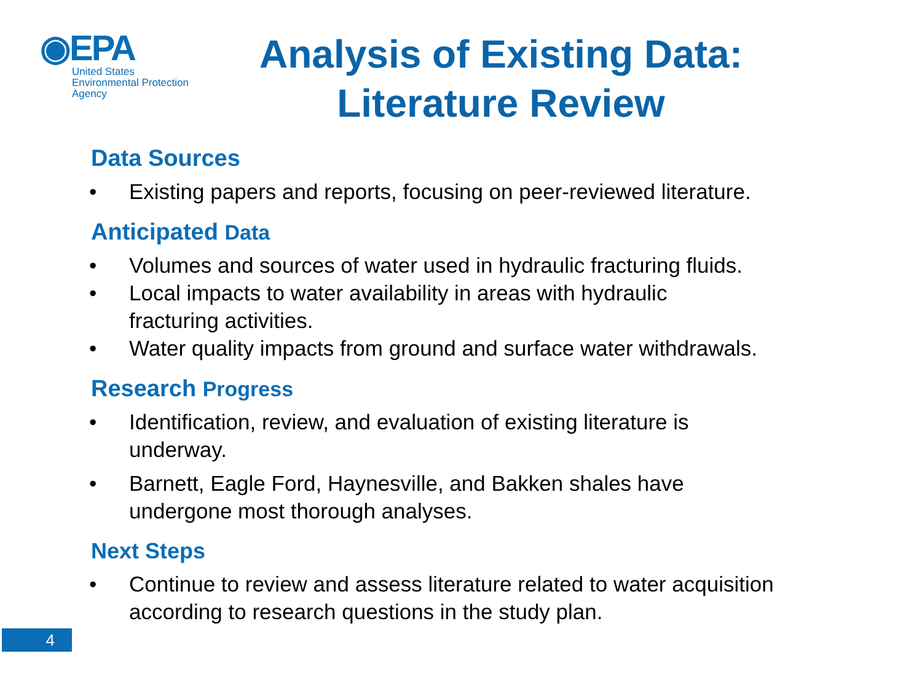◉EPA
United States
Environmental Protection
Agency
Analysis of Existing Data:
Literature Review
Data Sources
• Existing papers and reports, focusing on peer-reviewed literature.
Anticipated Data
• Volumes and sources of water used in hydraulic fracturing fluids.
• Local impacts to water availability in areas with hydraulic
fracturing activities.
• Water quality impacts from ground and surface water withdrawals.
Research Progress
• Identification, review, and evaluation of existing literature is
underway.
• Barnett, Eagle Ford, Haynesville, and Bakken shales have
undergone most thorough analyses.
Next Steps
• Continue to review and assess literature related to water acquisition
according to research questions in the study plan.
4